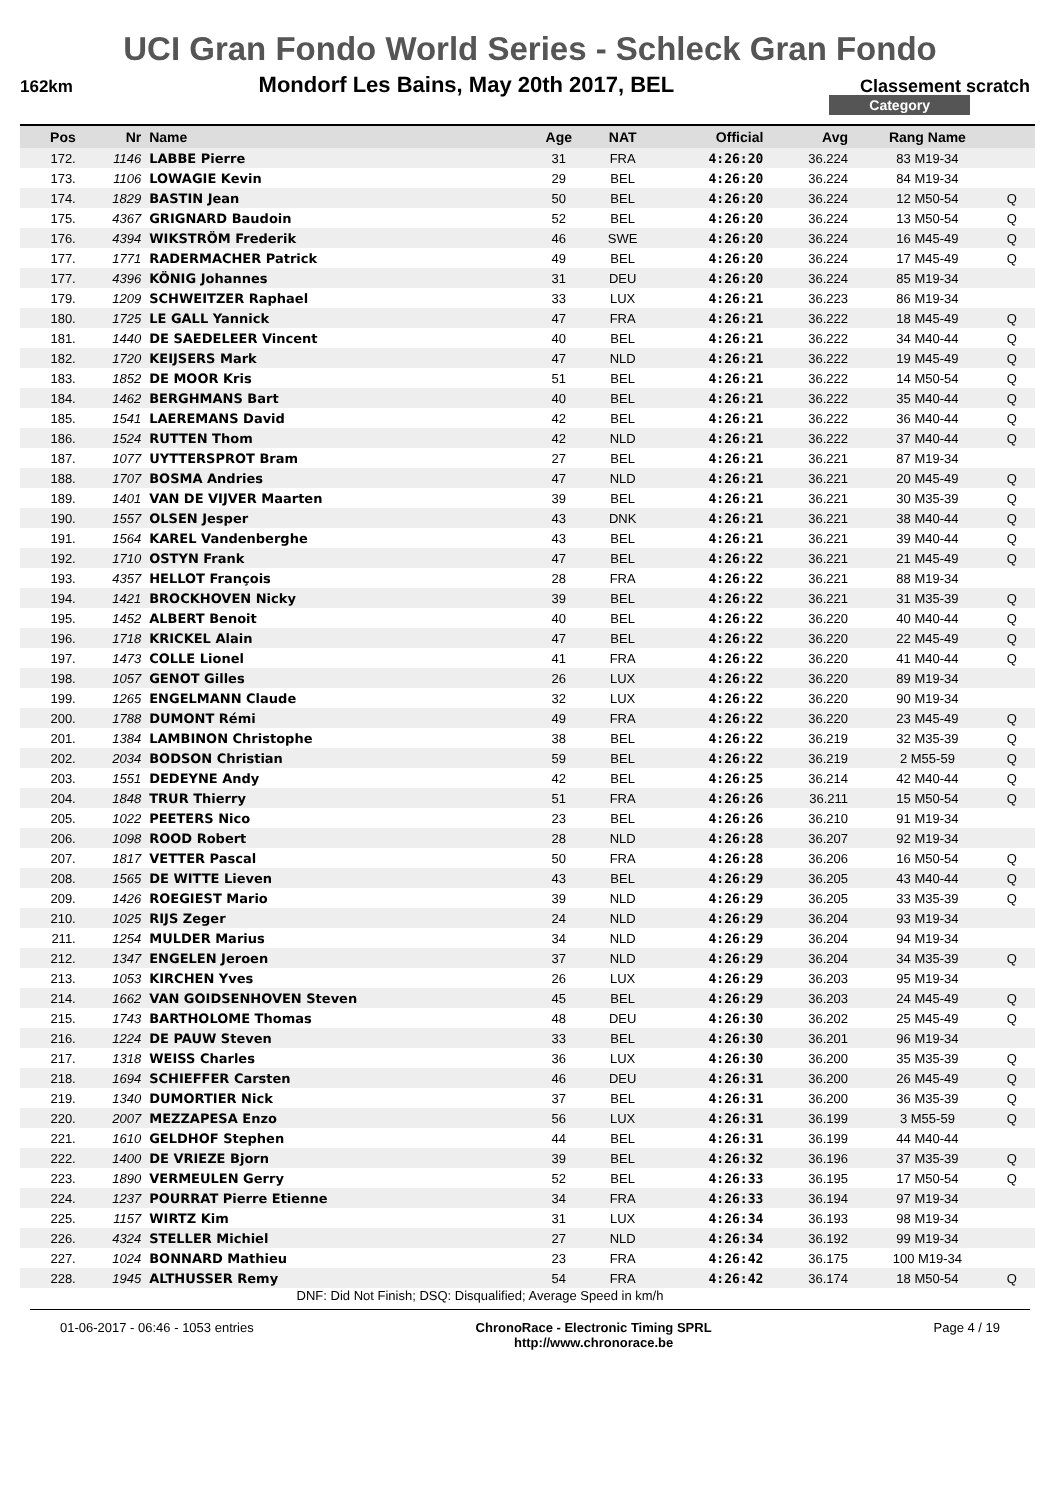UCI Gran Fondo World Series - Schleck Gran Fondo
162km Mondorf Les Bains, May 20th 2017, BEL Classement scratch
Category
| Pos | Nr | Name | Age | NAT | Official | Avg | Rang Name | |
| --- | --- | --- | --- | --- | --- | --- | --- | --- |
| 172. | 1146 | LABBE Pierre | 31 | FRA | 4:26:20 | 36.224 | 83 M19-34 | |
| 173. | 1106 | LOWAGIE Kevin | 29 | BEL | 4:26:20 | 36.224 | 84 M19-34 | |
| 174. | 1829 | BASTIN Jean | 50 | BEL | 4:26:20 | 36.224 | 12 M50-54 | Q |
| 175. | 4367 | GRIGNARD Baudoin | 52 | BEL | 4:26:20 | 36.224 | 13 M50-54 | Q |
| 176. | 4394 | WIKSTRÖM Frederik | 46 | SWE | 4:26:20 | 36.224 | 16 M45-49 | Q |
| 177. | 1771 | RADERMACHER Patrick | 49 | BEL | 4:26:20 | 36.224 | 17 M45-49 | Q |
| 177. | 4396 | KÖNIG Johannes | 31 | DEU | 4:26:20 | 36.224 | 85 M19-34 | |
| 179. | 1209 | SCHWEITZER Raphael | 33 | LUX | 4:26:21 | 36.223 | 86 M19-34 | |
| 180. | 1725 | LE GALL Yannick | 47 | FRA | 4:26:21 | 36.222 | 18 M45-49 | Q |
| 181. | 1440 | DE SAEDELEER Vincent | 40 | BEL | 4:26:21 | 36.222 | 34 M40-44 | Q |
| 182. | 1720 | KEIJSERS Mark | 47 | NLD | 4:26:21 | 36.222 | 19 M45-49 | Q |
| 183. | 1852 | DE MOOR Kris | 51 | BEL | 4:26:21 | 36.222 | 14 M50-54 | Q |
| 184. | 1462 | BERGHMANS Bart | 40 | BEL | 4:26:21 | 36.222 | 35 M40-44 | Q |
| 185. | 1541 | LAEREMANS David | 42 | BEL | 4:26:21 | 36.222 | 36 M40-44 | Q |
| 186. | 1524 | RUTTEN Thom | 42 | NLD | 4:26:21 | 36.222 | 37 M40-44 | Q |
| 187. | 1077 | UYTTERSPROT Bram | 27 | BEL | 4:26:21 | 36.221 | 87 M19-34 | |
| 188. | 1707 | BOSMA Andries | 47 | NLD | 4:26:21 | 36.221 | 20 M45-49 | Q |
| 189. | 1401 | VAN DE VIJVER Maarten | 39 | BEL | 4:26:21 | 36.221 | 30 M35-39 | Q |
| 190. | 1557 | OLSEN Jesper | 43 | DNK | 4:26:21 | 36.221 | 38 M40-44 | Q |
| 191. | 1564 | KAREL Vandenberghe | 43 | BEL | 4:26:21 | 36.221 | 39 M40-44 | Q |
| 192. | 1710 | OSTYN Frank | 47 | BEL | 4:26:22 | 36.221 | 21 M45-49 | Q |
| 193. | 4357 | HELLOT François | 28 | FRA | 4:26:22 | 36.221 | 88 M19-34 | |
| 194. | 1421 | BROCKHOVEN Nicky | 39 | BEL | 4:26:22 | 36.221 | 31 M35-39 | Q |
| 195. | 1452 | ALBERT Benoit | 40 | BEL | 4:26:22 | 36.220 | 40 M40-44 | Q |
| 196. | 1718 | KRICKEL Alain | 47 | BEL | 4:26:22 | 36.220 | 22 M45-49 | Q |
| 197. | 1473 | COLLE Lionel | 41 | FRA | 4:26:22 | 36.220 | 41 M40-44 | Q |
| 198. | 1057 | GENOT Gilles | 26 | LUX | 4:26:22 | 36.220 | 89 M19-34 | |
| 199. | 1265 | ENGELMANN Claude | 32 | LUX | 4:26:22 | 36.220 | 90 M19-34 | |
| 200. | 1788 | DUMONT Rémi | 49 | FRA | 4:26:22 | 36.220 | 23 M45-49 | Q |
| 201. | 1384 | LAMBINON Christophe | 38 | BEL | 4:26:22 | 36.219 | 32 M35-39 | Q |
| 202. | 2034 | BODSON Christian | 59 | BEL | 4:26:22 | 36.219 | 2 M55-59 | Q |
| 203. | 1551 | DEDEYNE Andy | 42 | BEL | 4:26:25 | 36.214 | 42 M40-44 | Q |
| 204. | 1848 | TRUR Thierry | 51 | FRA | 4:26:26 | 36.211 | 15 M50-54 | Q |
| 205. | 1022 | PEETERS Nico | 23 | BEL | 4:26:26 | 36.210 | 91 M19-34 | |
| 206. | 1098 | ROOD Robert | 28 | NLD | 4:26:28 | 36.207 | 92 M19-34 | |
| 207. | 1817 | VETTER Pascal | 50 | FRA | 4:26:28 | 36.206 | 16 M50-54 | Q |
| 208. | 1565 | DE WITTE Lieven | 43 | BEL | 4:26:29 | 36.205 | 43 M40-44 | Q |
| 209. | 1426 | ROEGIEST Mario | 39 | NLD | 4:26:29 | 36.205 | 33 M35-39 | Q |
| 210. | 1025 | RIJS Zeger | 24 | NLD | 4:26:29 | 36.204 | 93 M19-34 | |
| 211. | 1254 | MULDER Marius | 34 | NLD | 4:26:29 | 36.204 | 94 M19-34 | |
| 212. | 1347 | ENGELEN Jeroen | 37 | NLD | 4:26:29 | 36.204 | 34 M35-39 | Q |
| 213. | 1053 | KIRCHEN Yves | 26 | LUX | 4:26:29 | 36.203 | 95 M19-34 | |
| 214. | 1662 | VAN GOIDSENHOVEN Steven | 45 | BEL | 4:26:29 | 36.203 | 24 M45-49 | Q |
| 215. | 1743 | BARTHOLOME Thomas | 48 | DEU | 4:26:30 | 36.202 | 25 M45-49 | Q |
| 216. | 1224 | DE PAUW Steven | 33 | BEL | 4:26:30 | 36.201 | 96 M19-34 | |
| 217. | 1318 | WEISS Charles | 36 | LUX | 4:26:30 | 36.200 | 35 M35-39 | Q |
| 218. | 1694 | SCHIEFFER Carsten | 46 | DEU | 4:26:31 | 36.200 | 26 M45-49 | Q |
| 219. | 1340 | DUMORTIER Nick | 37 | BEL | 4:26:31 | 36.200 | 36 M35-39 | Q |
| 220. | 2007 | MEZZAPESA Enzo | 56 | LUX | 4:26:31 | 36.199 | 3 M55-59 | Q |
| 221. | 1610 | GELDHOF Stephen | 44 | BEL | 4:26:31 | 36.199 | 44 M40-44 | |
| 222. | 1400 | DE VRIEZE Bjorn | 39 | BEL | 4:26:32 | 36.196 | 37 M35-39 | Q |
| 223. | 1890 | VERMEULEN Gerry | 52 | BEL | 4:26:33 | 36.195 | 17 M50-54 | Q |
| 224. | 1237 | POURRAT Pierre Etienne | 34 | FRA | 4:26:33 | 36.194 | 97 M19-34 | |
| 225. | 1157 | WIRTZ Kim | 31 | LUX | 4:26:34 | 36.193 | 98 M19-34 | |
| 226. | 4324 | STELLER Michiel | 27 | NLD | 4:26:34 | 36.192 | 99 M19-34 | |
| 227. | 1024 | BONNARD Mathieu | 23 | FRA | 4:26:42 | 36.175 | 100 M19-34 | |
| 228. | 1945 | ALTHUSSER Remy | 54 | FRA | 4:26:42 | 36.174 | 18 M50-54 | Q |
DNF: Did Not Finish; DSQ: Disqualified; Average Speed in km/h
01-06-2017 - 06:46 - 1053 entries ChronoRace - Electronic Timing SPRL
http://www.chronorace.be Page 4 / 19